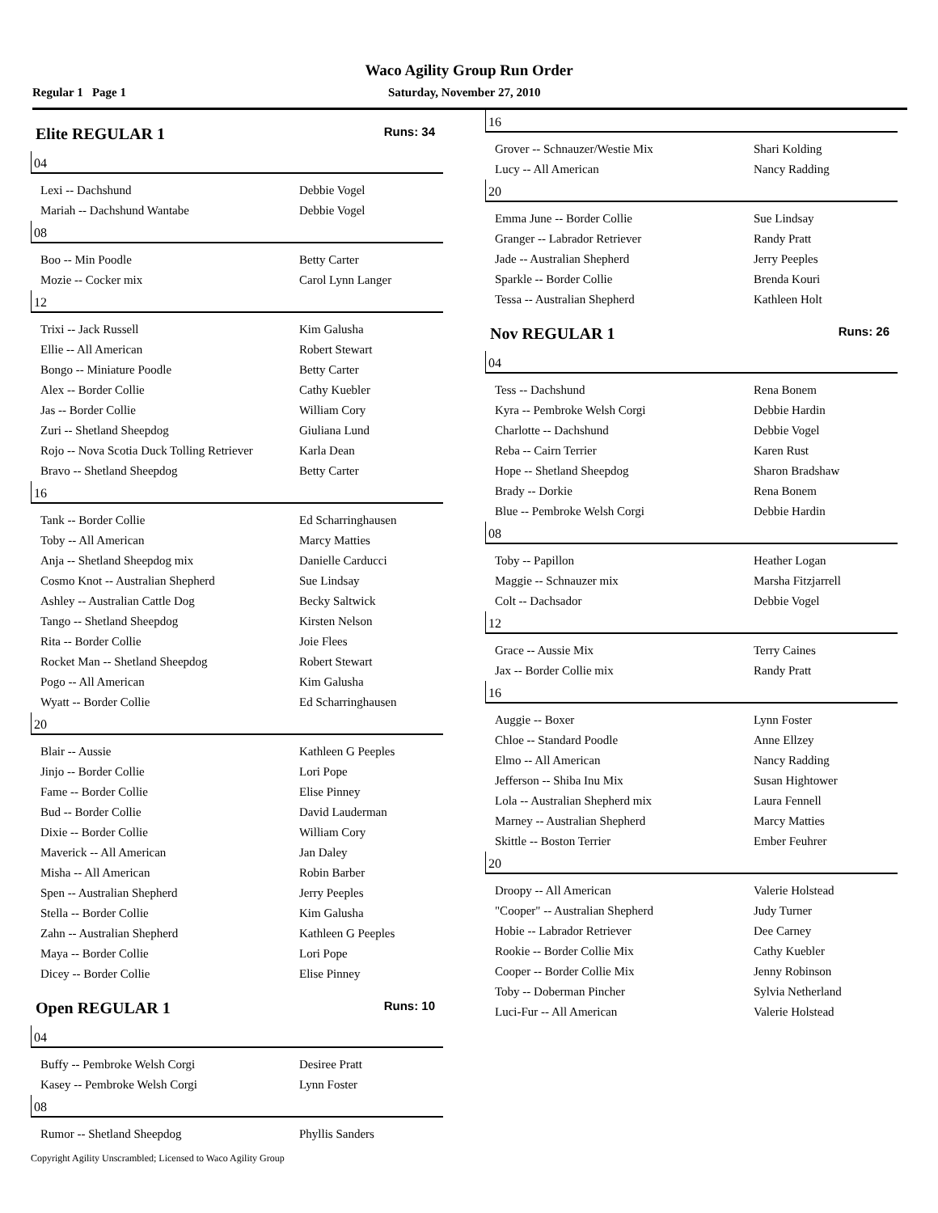Waco Agility Group Run Order
Regular 1 Page 1 Saturday, November 27, 2010
Elite REGULAR 1 Runs: 34
04
| Lexi -- Dachshund | Debbie Vogel |
| Mariah -- Dachshund Wantabe | Debbie Vogel |
08
| Boo -- Min Poodle | Betty Carter |
| Mozie -- Cocker mix | Carol Lynn Langer |
12
| Trixi -- Jack Russell | Kim Galusha |
| Ellie -- All American | Robert Stewart |
| Bongo -- Miniature Poodle | Betty Carter |
| Alex -- Border Collie | Cathy Kuebler |
| Jas -- Border Collie | William Cory |
| Zuri -- Shetland Sheepdog | Giuliana Lund |
| Rojo -- Nova Scotia Duck Tolling Retriever | Karla Dean |
| Bravo -- Shetland Sheepdog | Betty Carter |
16
| Tank -- Border Collie | Ed Scharringhausen |
| Toby -- All American | Marcy Matties |
| Anja -- Shetland Sheepdog mix | Danielle Carducci |
| Cosmo Knot -- Australian Shepherd | Sue Lindsay |
| Ashley -- Australian Cattle Dog | Becky Saltwick |
| Tango -- Shetland Sheepdog | Kirsten Nelson |
| Rita -- Border Collie | Joie Flees |
| Rocket Man -- Shetland Sheepdog | Robert Stewart |
| Pogo -- All American | Kim Galusha |
| Wyatt -- Border Collie | Ed Scharringhausen |
20
| Blair -- Aussie | Kathleen G Peeples |
| Jinjo -- Border Collie | Lori Pope |
| Fame -- Border Collie | Elise Pinney |
| Bud -- Border Collie | David Lauderman |
| Dixie -- Border Collie | William Cory |
| Maverick -- All American | Jan Daley |
| Misha -- All American | Robin Barber |
| Spen -- Australian Shepherd | Jerry Peeples |
| Stella -- Border Collie | Kim Galusha |
| Zahn -- Australian Shepherd | Kathleen G Peeples |
| Maya -- Border Collie | Lori Pope |
| Dicey -- Border Collie | Elise Pinney |
Open REGULAR 1 Runs: 10
04
| Buffy -- Pembroke Welsh Corgi | Desiree Pratt |
| Kasey -- Pembroke Welsh Corgi | Lynn Foster |
08
| Rumor -- Shetland Sheepdog | Phyllis Sanders |
16
| Grover -- Schnauzer/Westie Mix | Shari Kolding |
| Lucy -- All American | Nancy Radding |
20
| Emma June -- Border Collie | Sue Lindsay |
| Granger -- Labrador Retriever | Randy Pratt |
| Jade -- Australian Shepherd | Jerry Peeples |
| Sparkle -- Border Collie | Brenda Kouri |
| Tessa -- Australian Shepherd | Kathleen Holt |
Nov REGULAR 1 Runs: 26
04
| Tess -- Dachshund | Rena Bonem |
| Kyra -- Pembroke Welsh Corgi | Debbie Hardin |
| Charlotte -- Dachshund | Debbie Vogel |
| Reba -- Cairn Terrier | Karen Rust |
| Hope -- Shetland Sheepdog | Sharon Bradshaw |
| Brady -- Dorkie | Rena Bonem |
| Blue -- Pembroke Welsh Corgi | Debbie Hardin |
08
| Toby -- Papillon | Heather Logan |
| Maggie -- Schnauzer mix | Marsha Fitzjarrell |
| Colt -- Dachsador | Debbie Vogel |
12
| Grace -- Aussie Mix | Terry Caines |
| Jax -- Border Collie mix | Randy Pratt |
16
| Auggie -- Boxer | Lynn Foster |
| Chloe -- Standard Poodle | Anne Ellzey |
| Elmo -- All American | Nancy Radding |
| Jefferson -- Shiba Inu Mix | Susan Hightower |
| Lola -- Australian Shepherd mix | Laura Fennell |
| Marney -- Australian Shepherd | Marcy Matties |
| Skittle -- Boston Terrier | Ember Feuhrer |
20
| Droopy -- All American | Valerie Holstead |
| "Cooper" -- Australian Shepherd | Judy Turner |
| Hobie -- Labrador Retriever | Dee Carney |
| Rookie -- Border Collie Mix | Cathy Kuebler |
| Cooper -- Border Collie Mix | Jenny Robinson |
| Toby -- Doberman Pincher | Sylvia Netherland |
| Luci-Fur -- All American | Valerie Holstead |
Copyright Agility Unscrambled; Licensed to Waco Agility Group